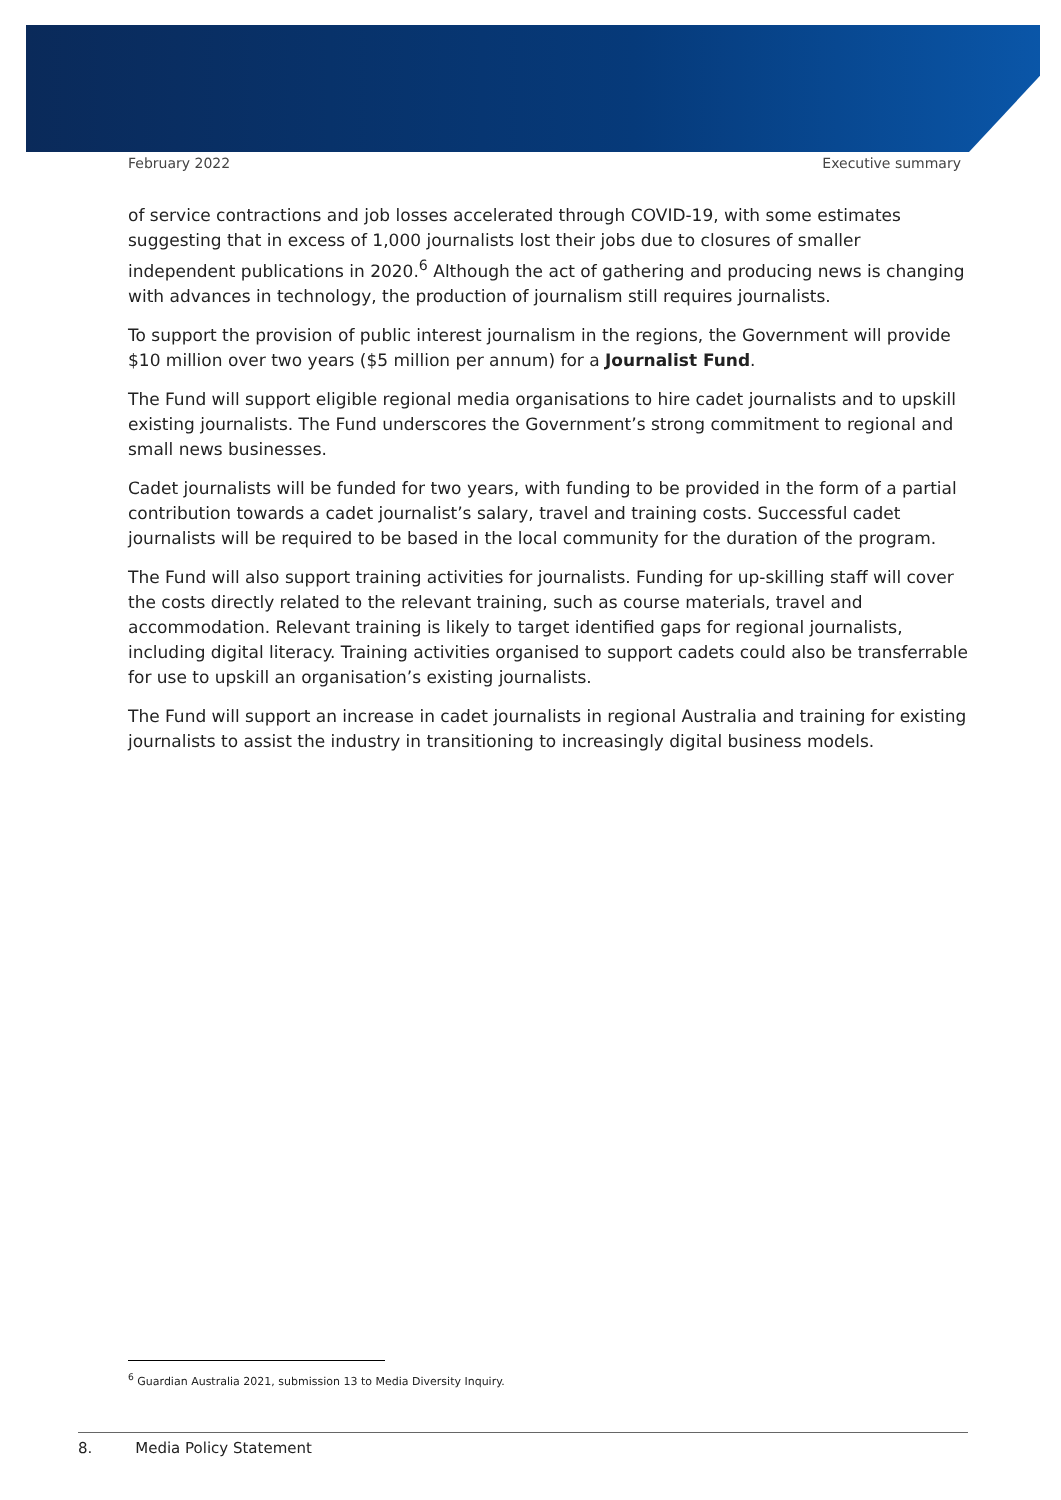February 2022 Executive summary
of service contractions and job losses accelerated through COVID-19, with some estimates suggesting that in excess of 1,000 journalists lost their jobs due to closures of smaller independent publications in 2020.<sup>6</sup> Although the act of gathering and producing news is changing with advances in technology, the production of journalism still requires journalists.
To support the provision of public interest journalism in the regions, the Government will provide $10 million over two years ($5 million per annum) for a Journalist Fund.
The Fund will support eligible regional media organisations to hire cadet journalists and to upskill existing journalists. The Fund underscores the Government’s strong commitment to regional and small news businesses.
Cadet journalists will be funded for two years, with funding to be provided in the form of a partial contribution towards a cadet journalist’s salary, travel and training costs. Successful cadet journalists will be required to be based in the local community for the duration of the program.
The Fund will also support training activities for journalists. Funding for up-skilling staff will cover the costs directly related to the relevant training, such as course materials, travel and accommodation. Relevant training is likely to target identified gaps for regional journalists, including digital literacy. Training activities organised to support cadets could also be transferrable for use to upskill an organisation’s existing journalists.
The Fund will support an increase in cadet journalists in regional Australia and training for existing journalists to assist the industry in transitioning to increasingly digital business models.
<sup>6</sup> Guardian Australia 2021, submission 13 to Media Diversity Inquiry.
8. Media Policy Statement